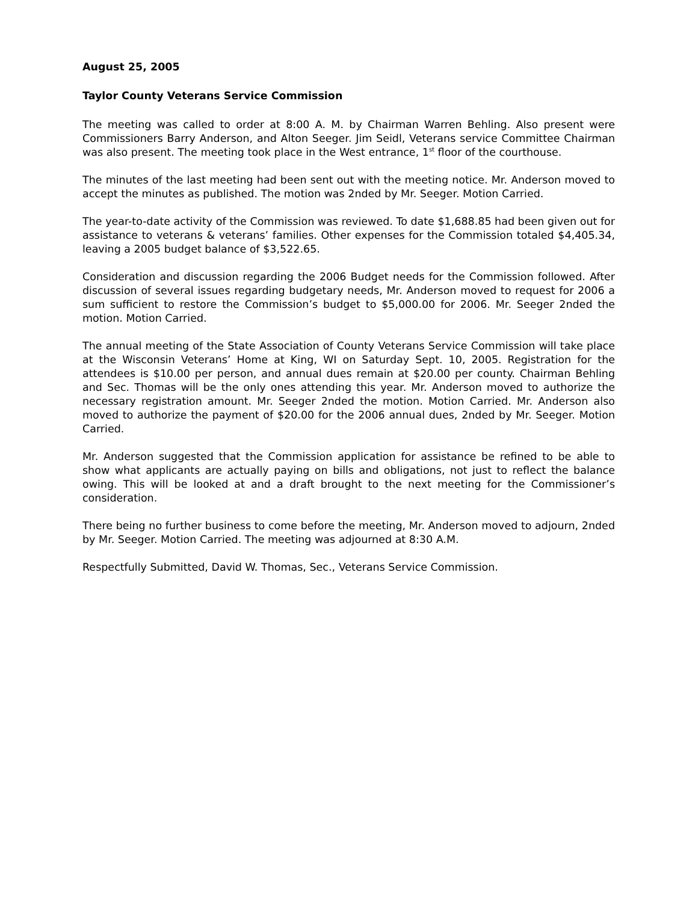August 25, 2005
Taylor County Veterans Service Commission
The meeting was called to order at 8:00 A. M. by Chairman Warren Behling. Also present were Commissioners Barry Anderson, and Alton Seeger. Jim Seidl, Veterans service Committee Chairman was also present. The meeting took place in the West entrance, 1<sup>st</sup> floor of the courthouse.
The minutes of the last meeting had been sent out with the meeting notice. Mr. Anderson moved to accept the minutes as published. The motion was 2nded by Mr. Seeger. Motion Carried.
The year-to-date activity of the Commission was reviewed. To date $1,688.85 had been given out for assistance to veterans & veterans’ families. Other expenses for the Commission totaled $4,405.34, leaving a 2005 budget balance of $3,522.65.
Consideration and discussion regarding the 2006 Budget needs for the Commission followed. After discussion of several issues regarding budgetary needs, Mr. Anderson moved to request for 2006 a sum sufficient to restore the Commission’s budget to $5,000.00 for 2006. Mr. Seeger 2nded the motion. Motion Carried.
The annual meeting of the State Association of County Veterans Service Commission will take place at the Wisconsin Veterans’ Home at King, WI on Saturday Sept. 10, 2005. Registration for the attendees is $10.00 per person, and annual dues remain at $20.00 per county. Chairman Behling and Sec. Thomas will be the only ones attending this year. Mr. Anderson moved to authorize the necessary registration amount. Mr. Seeger 2nded the motion. Motion Carried. Mr. Anderson also moved to authorize the payment of $20.00 for the 2006 annual dues, 2nded by Mr. Seeger. Motion Carried.
Mr. Anderson suggested that the Commission application for assistance be refined to be able to show what applicants are actually paying on bills and obligations, not just to reflect the balance owing. This will be looked at and a draft brought to the next meeting for the Commissioner’s consideration.
There being no further business to come before the meeting, Mr. Anderson moved to adjourn, 2nded by Mr. Seeger. Motion Carried. The meeting was adjourned at 8:30 A.M.
Respectfully Submitted, David W. Thomas, Sec., Veterans Service Commission.